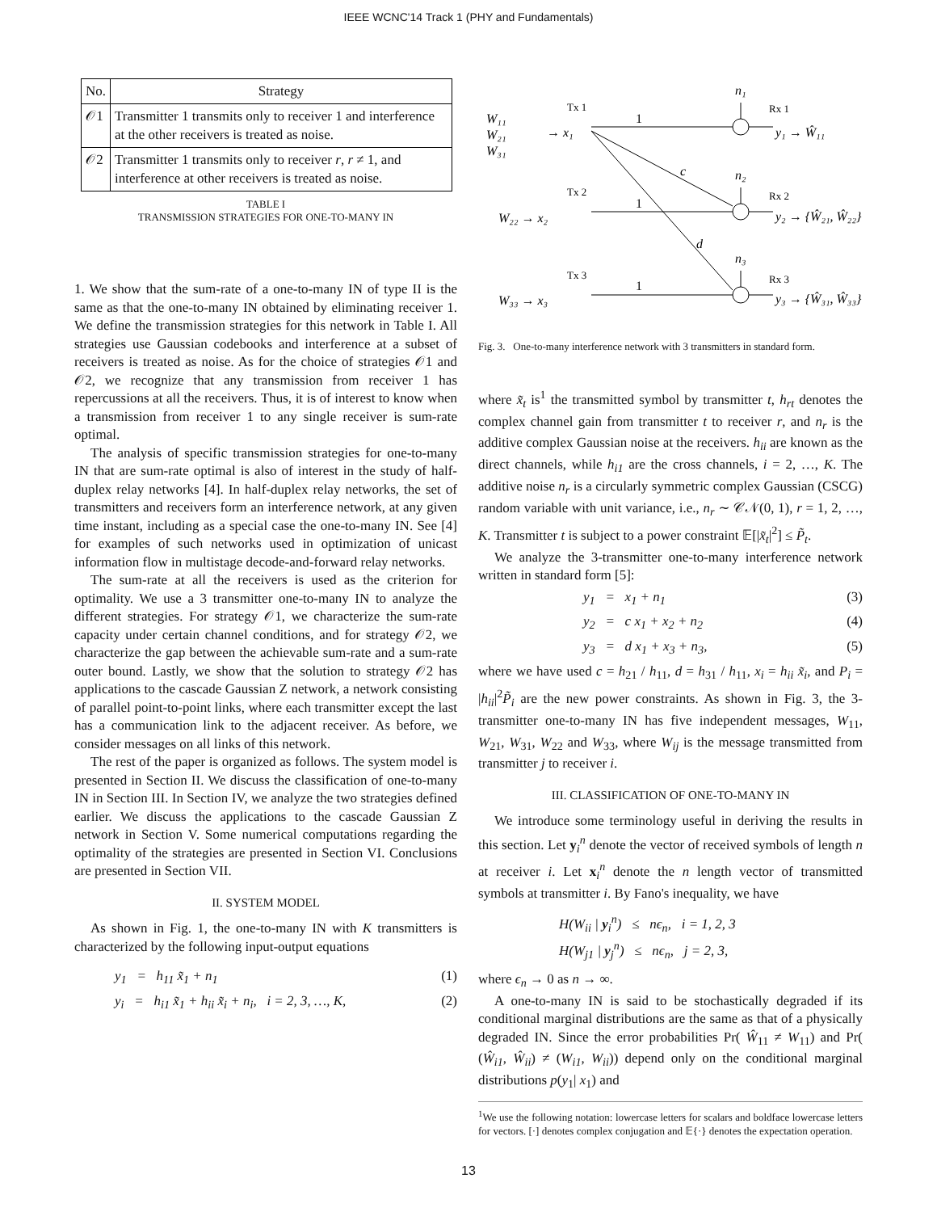IEEE WCNC'14 Track 1 (PHY and Fundamentals)
| No. | Strategy |
| --- | --- |
| 𝒪1 | Transmitter 1 transmits only to receiver 1 and interference at the other receivers is treated as noise. |
| 𝒪2 | Transmitter 1 transmits only to receiver r , r ≠ 1, and interference at other receivers is treated as noise. |
TABLE I
TRANSMISSION STRATEGIES FOR ONE-TO-MANY IN
1. We show that the sum-rate of a one-to-many IN of type II is the same as that the one-to-many IN obtained by eliminating receiver 1. We define the transmission strategies for this network in Table I. All strategies use Gaussian codebooks and interference at a subset of receivers is treated as noise. As for the choice of strategies 𝒪1 and 𝒪2, we recognize that any transmission from receiver 1 has repercussions at all the receivers. Thus, it is of interest to know when a transmission from receiver 1 to any single receiver is sum-rate optimal.
The analysis of specific transmission strategies for one-to-many IN that are sum-rate optimal is also of interest in the study of half-duplex relay networks [4]. In half-duplex relay networks, the set of transmitters and receivers form an interference network, at any given time instant, including as a special case the one-to-many IN. See [4] for examples of such networks used in optimization of unicast information flow in multistage decode-and-forward relay networks.
The sum-rate at all the receivers is used as the criterion for optimality. We use a 3 transmitter one-to-many IN to analyze the different strategies. For strategy 𝒪1, we characterize the sum-rate capacity under certain channel conditions, and for strategy 𝒪2, we characterize the gap between the achievable sum-rate and a sum-rate outer bound. Lastly, we show that the solution to strategy 𝒪2 has applications to the cascade Gaussian Z network, a network consisting of parallel point-to-point links, where each transmitter except the last has a communication link to the adjacent receiver. As before, we consider messages on all links of this network.
The rest of the paper is organized as follows. The system model is presented in Section II. We discuss the classification of one-to-many IN in Section III. In Section IV, we analyze the two strategies defined earlier. We discuss the applications to the cascade Gaussian Z network in Section V. Some numerical computations regarding the optimality of the strategies are presented in Section VI. Conclusions are presented in Section VII.
II. SYSTEM MODEL
As shown in Fig. 1, the one-to-many IN with K transmitters is characterized by the following input-output equations
y<sub>1</sub> = h<sub>11</sub> x̃<sub>1</sub> + n<sub>1</sub> (1)
y<sub>i</sub> = h<sub>i1</sub> x̃<sub>1</sub> + h<sub>ii</sub> x̃<sub>i</sub> + n<sub>i</sub>, i = 2, 3, …, K, (2)
n₁
n₂
n₃
W₁₁
W₂₁
W₃₁
→ x₁
W₂₂ → x₂
W₃₃ → x₃
Tx 1
Tx 2
Tx 3
1
1
1
c
d
Rx 1
Rx 2
Rx 3
y₁ → Ŵ₁₁
y₂ → {Ŵ₂₁, Ŵ₂₂}
y₃ → {Ŵ₃₁, Ŵ₃₃}
Fig. 3. One-to-many interference network with 3 transmitters in standard form.
where x̃<sub>t</sub> is<sup>1</sup> the transmitted symbol by transmitter t, h<sub>rt</sub> denotes the complex channel gain from transmitter t to receiver r, and n<sub>r</sub> is the additive complex Gaussian noise at the receivers. h<sub>ii</sub> are known as the direct channels, while h<sub>i1</sub> are the cross channels, i = 2, …, K. The additive noise n<sub>r</sub> is a circularly symmetric complex Gaussian (CSCG) random variable with unit variance, i.e., n<sub>r</sub> ∼ 𝒞𝒩(0, 1), r = 1, 2, …, K. Transmitter t is subject to a power constraint 𝔼[|x̃<sub>t</sub>|<sup>2</sup>] ≤ P̃<sub>t</sub>.
We analyze the 3-transmitter one-to-many interference network written in standard form [5]:
y<sub>1</sub> = x<sub>1</sub> + n<sub>1</sub> (3)
y<sub>2</sub> = c x<sub>1</sub> + x<sub>2</sub> + n<sub>2</sub> (4)
y<sub>3</sub> = d x<sub>1</sub> + x<sub>3</sub> + n<sub>3</sub>, (5)
where we have used c = h<sub>21</sub> / h<sub>11</sub>, d = h<sub>31</sub> / h<sub>11</sub>, x<sub>i</sub> = h<sub>ii</sub> x̃<sub>i</sub>, and P<sub>i</sub> = |h<sub>ii</sub>|<sup>2</sup>P̃<sub>i</sub> are the new power constraints. As shown in Fig. 3, the 3-transmitter one-to-many IN has five independent messages, W<sub>11</sub>, W<sub>21</sub>, W<sub>31</sub>, W<sub>22</sub> and W<sub>33</sub>, where W<sub>ij</sub> is the message transmitted from transmitter j to receiver i.
III. CLASSIFICATION OF ONE-TO-MANY IN
We introduce some terminology useful in deriving the results in this section. Let y<sub>i</sub><sup>n</sup> denote the vector of received symbols of length n at receiver i. Let x<sub>i</sub><sup>n</sup> denote the n length vector of transmitted symbols at transmitter i. By Fano's inequality, we have
H(W<sub>ii</sub> | y<sub>i</sub><sup>n</sup>) ≤ nϵ<sub>n</sub>, i = 1, 2, 3
H(W<sub>j1</sub> | y<sub>j</sub><sup>n</sup>) ≤ nϵ<sub>n</sub>, j = 2, 3,
where ϵ<sub>n</sub> → 0 as n → ∞.
A one-to-many IN is said to be stochastically degraded if its conditional marginal distributions are the same as that of a physically degraded IN. Since the error probabilities Pr( Ŵ<sub>11</sub> ≠ W<sub>11</sub>) and Pr( (Ŵ<sub>i1</sub>, Ŵ<sub>ii</sub>) ≠ (W<sub>i1</sub>, W<sub>ii</sub>)) depend only on the conditional marginal distributions p(y<sub>1</sub>| x<sub>1</sub>) and
<sup>1</sup> We use the following notation: lowercase letters for scalars and boldface lowercase letters for vectors. [·] denotes complex conjugation and 𝔼{·} denotes the expectation operation.
13